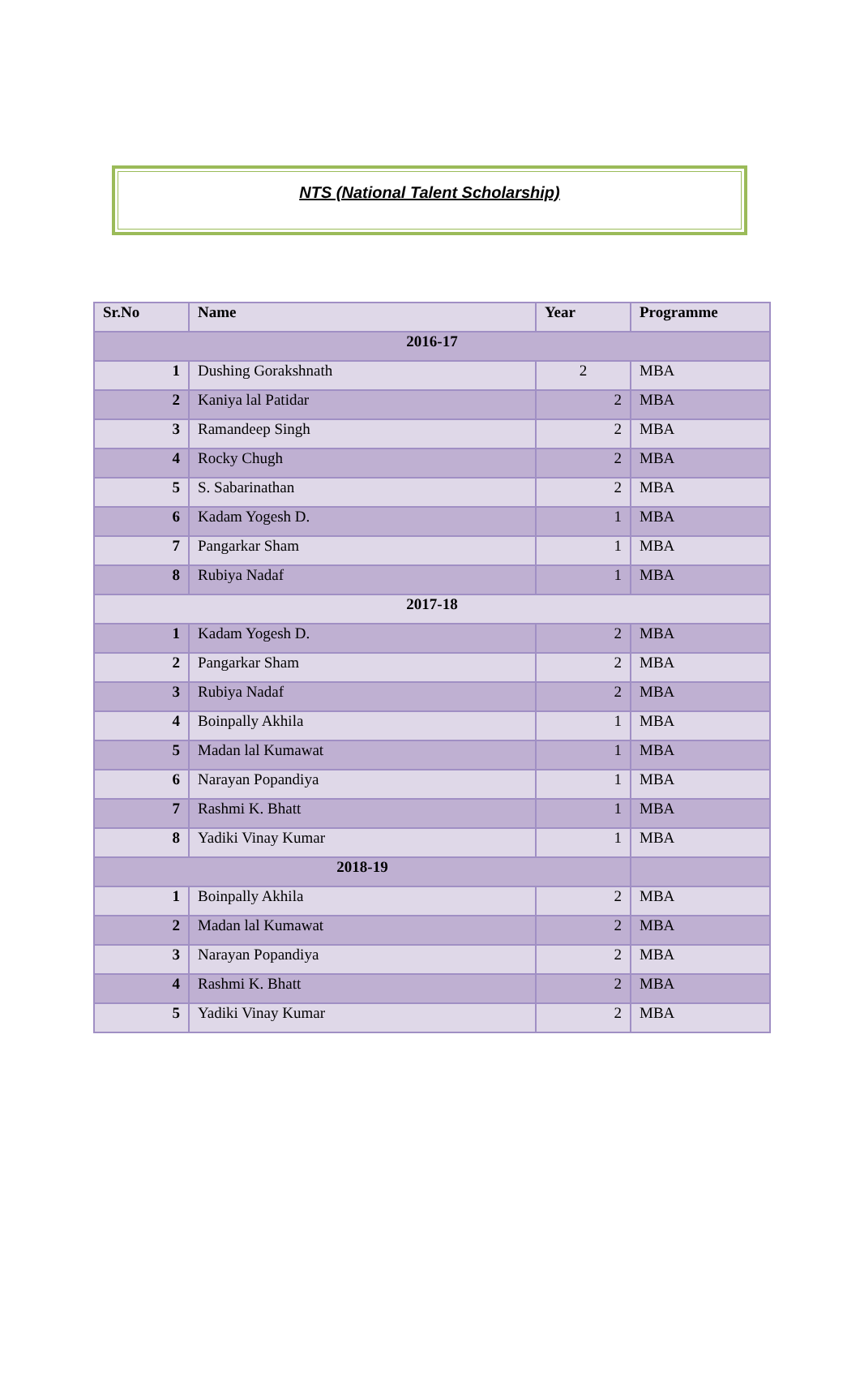NTS (National Talent Scholarship)
| Sr.No | Name | Year | Programme |
| --- | --- | --- | --- |
| 2016-17 | | | |
| 1 | Dushing Gorakshnath | 2 | MBA |
| 2 | Kaniya lal Patidar | 2 | MBA |
| 3 | Ramandeep Singh | 2 | MBA |
| 4 | Rocky Chugh | 2 | MBA |
| 5 | S. Sabarinathan | 2 | MBA |
| 6 | Kadam Yogesh D. | 1 | MBA |
| 7 | Pangarkar Sham | 1 | MBA |
| 8 | Rubiya Nadaf | 1 | MBA |
| 2017-18 | | | |
| 1 | Kadam Yogesh D. | 2 | MBA |
| 2 | Pangarkar Sham | 2 | MBA |
| 3 | Rubiya Nadaf | 2 | MBA |
| 4 | Boinpally Akhila | 1 | MBA |
| 5 | Madan lal Kumawat | 1 | MBA |
| 6 | Narayan Popandiya | 1 | MBA |
| 7 | Rashmi K. Bhatt | 1 | MBA |
| 8 | Yadiki Vinay Kumar | 1 | MBA |
| 2018-19 | | | |
| 1 | Boinpally Akhila | 2 | MBA |
| 2 | Madan lal Kumawat | 2 | MBA |
| 3 | Narayan Popandiya | 2 | MBA |
| 4 | Rashmi K. Bhatt | 2 | MBA |
| 5 | Yadiki Vinay Kumar | 2 | MBA |